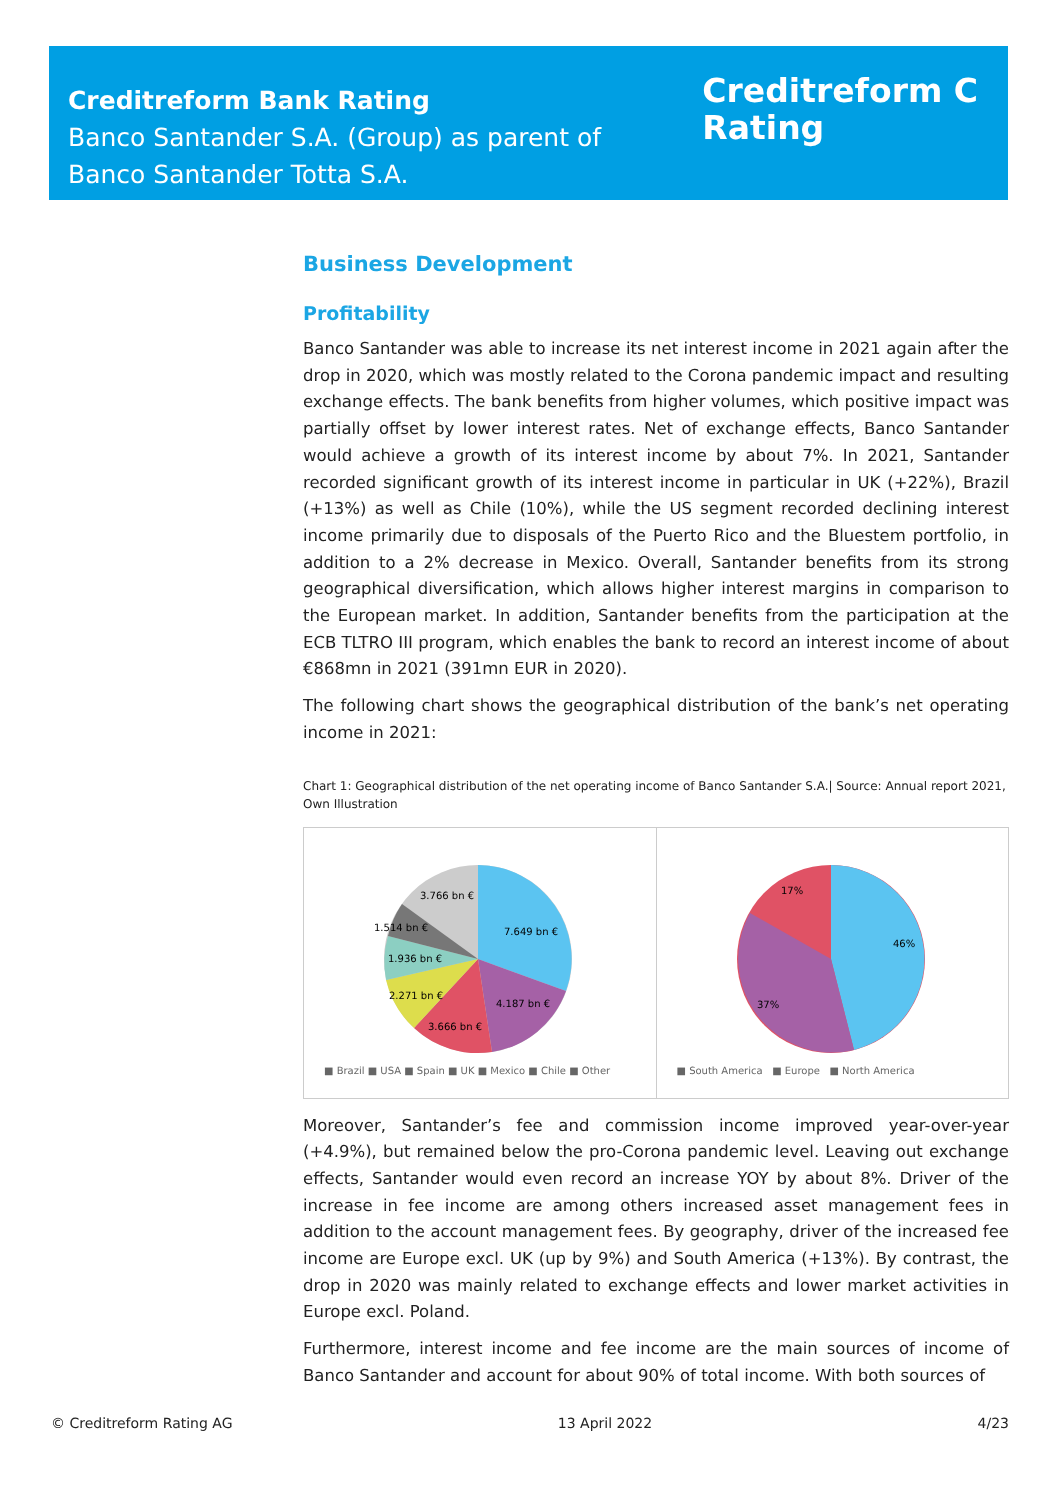Creditreform Bank Rating
Banco Santander S.A. (Group) as parent of
Banco Santander Totta S.A.
Creditreform C
Rating
Business Development
Profitability
Banco Santander was able to increase its net interest income in 2021 again after the drop in 2020, which was mostly related to the Corona pandemic impact and resulting exchange effects. The bank benefits from higher volumes, which positive impact was partially offset by lower interest rates. Net of exchange effects, Banco Santander would achieve a growth of its interest income by about 7%. In 2021, Santander recorded significant growth of its interest income in particular in UK (+22%), Brazil (+13%) as well as Chile (10%), while the US segment recorded declining interest income primarily due to disposals of the Puerto Rico and the Bluestem portfolio, in addition to a 2% decrease in Mexico. Overall, Santander benefits from its strong geographical diversification, which allows higher interest margins in comparison to the European market. In addition, Santander benefits from the participation at the ECB TLTRO III program, which enables the bank to record an interest income of about €868mn in 2021 (391mn EUR in 2020).
The following chart shows the geographical distribution of the bank’s net operating income in 2021:
Chart 1: Geographical distribution of the net operating income of Banco Santander S.A.| Source: Annual report 2021, Own Illustration
7.649 bn €
4.187 bn €
3.666 bn €
2.271 bn €
1.936 bn €
1.514 bn €
3.766 bn €
■ Brazil ■ USA ■ Spain ■ UK ■ Mexico ■ Chile ■ Other
46%
37%
17%
■ South America ■ Europe ■ North America
Moreover, Santander’s fee and commission income improved year-over-year (+4.9%), but remained below the pro-Corona pandemic level. Leaving out exchange effects, Santander would even record an increase YOY by about 8%. Driver of the increase in fee income are among others increased asset management fees in addition to the account management fees. By geography, driver of the increased fee income are Europe excl. UK (up by 9%) and South America (+13%). By contrast, the drop in 2020 was mainly related to exchange effects and lower market activities in Europe excl. Poland.
Furthermore, interest income and fee income are the main sources of income of Banco Santander and account for about 90% of total income. With both sources of
© Creditreform Rating AG 13 April 2022 4/23